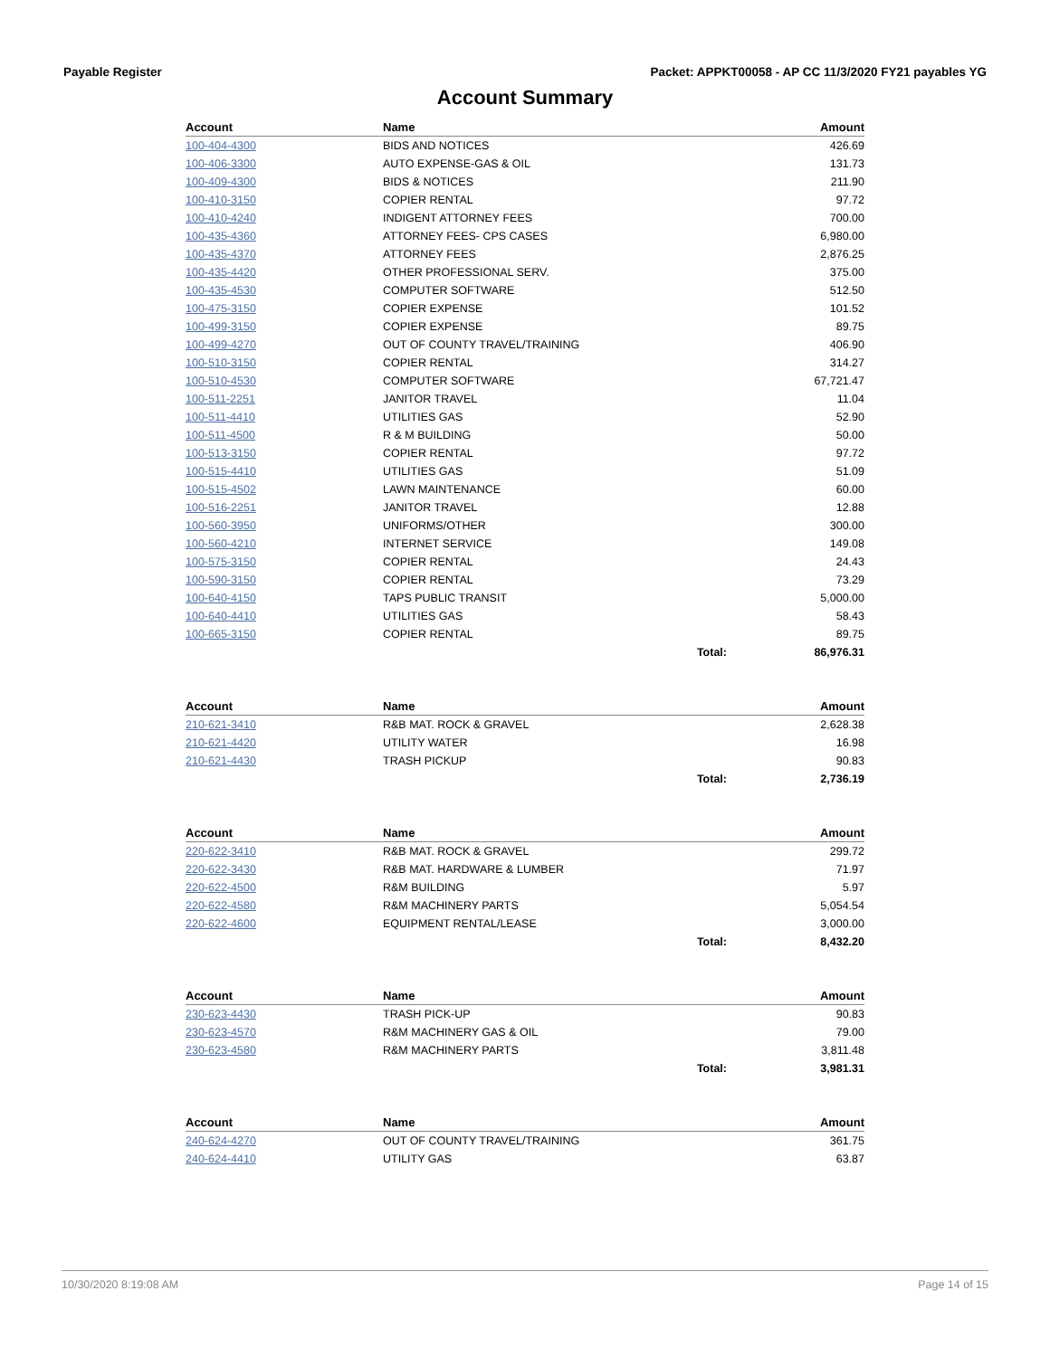Payable Register Packet: APPKT00058 - AP CC 11/3/2020 FY21 payables YG
Account Summary
| Account | Name | | Amount |
| --- | --- | --- | --- |
| 100-404-4300 | BIDS AND NOTICES | | 426.69 |
| 100-406-3300 | AUTO EXPENSE-GAS & OIL | | 131.73 |
| 100-409-4300 | BIDS & NOTICES | | 211.90 |
| 100-410-3150 | COPIER RENTAL | | 97.72 |
| 100-410-4240 | INDIGENT ATTORNEY FEES | | 700.00 |
| 100-435-4360 | ATTORNEY FEES- CPS CASES | | 6,980.00 |
| 100-435-4370 | ATTORNEY FEES | | 2,876.25 |
| 100-435-4420 | OTHER PROFESSIONAL SERV. | | 375.00 |
| 100-435-4530 | COMPUTER SOFTWARE | | 512.50 |
| 100-475-3150 | COPIER EXPENSE | | 101.52 |
| 100-499-3150 | COPIER EXPENSE | | 89.75 |
| 100-499-4270 | OUT OF COUNTY TRAVEL/TRAINING | | 406.90 |
| 100-510-3150 | COPIER RENTAL | | 314.27 |
| 100-510-4530 | COMPUTER SOFTWARE | | 67,721.47 |
| 100-511-2251 | JANITOR TRAVEL | | 11.04 |
| 100-511-4410 | UTILITIES GAS | | 52.90 |
| 100-511-4500 | R & M BUILDING | | 50.00 |
| 100-513-3150 | COPIER RENTAL | | 97.72 |
| 100-515-4410 | UTILITIES GAS | | 51.09 |
| 100-515-4502 | LAWN MAINTENANCE | | 60.00 |
| 100-516-2251 | JANITOR TRAVEL | | 12.88 |
| 100-560-3950 | UNIFORMS/OTHER | | 300.00 |
| 100-560-4210 | INTERNET SERVICE | | 149.08 |
| 100-575-3150 | COPIER RENTAL | | 24.43 |
| 100-590-3150 | COPIER RENTAL | | 73.29 |
| 100-640-4150 | TAPS PUBLIC TRANSIT | | 5,000.00 |
| 100-640-4410 | UTILITIES GAS | | 58.43 |
| 100-665-3150 | COPIER RENTAL | | 89.75 |
| | | Total: | 86,976.31 |
| Account | Name | | Amount |
| --- | --- | --- | --- |
| 210-621-3410 | R&B MAT. ROCK & GRAVEL | | 2,628.38 |
| 210-621-4420 | UTILITY WATER | | 16.98 |
| 210-621-4430 | TRASH PICKUP | | 90.83 |
| | | Total: | 2,736.19 |
| Account | Name | | Amount |
| --- | --- | --- | --- |
| 220-622-3410 | R&B MAT. ROCK & GRAVEL | | 299.72 |
| 220-622-3430 | R&B MAT. HARDWARE & LUMBER | | 71.97 |
| 220-622-4500 | R&M BUILDING | | 5.97 |
| 220-622-4580 | R&M MACHINERY PARTS | | 5,054.54 |
| 220-622-4600 | EQUIPMENT RENTAL/LEASE | | 3,000.00 |
| | | Total: | 8,432.20 |
| Account | Name | | Amount |
| --- | --- | --- | --- |
| 230-623-4430 | TRASH PICK-UP | | 90.83 |
| 230-623-4570 | R&M MACHINERY GAS & OIL | | 79.00 |
| 230-623-4580 | R&M MACHINERY PARTS | | 3,811.48 |
| | | Total: | 3,981.31 |
| Account | Name | | Amount |
| --- | --- | --- | --- |
| 240-624-4270 | OUT OF COUNTY TRAVEL/TRAINING | | 361.75 |
| 240-624-4410 | UTILITY GAS | | 63.87 |
10/30/2020 8:19:08 AM Page 14 of 15